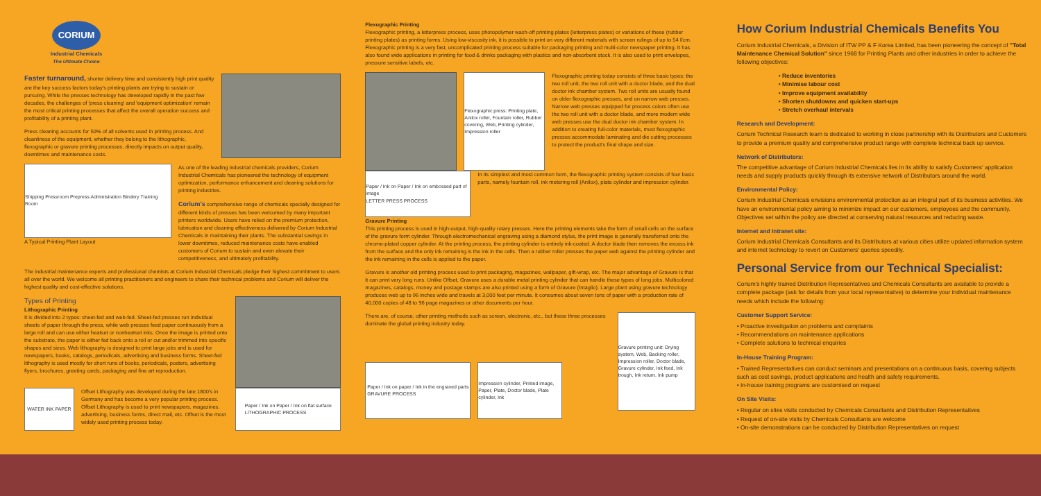CORIUM
Industrial Chemicals
The Ultimate Choice
Faster turnaround, shorter delivery time and consistently high print quality are the key success factors today's printing plants are trying to sustain or pursuing. While the presses technology has developed rapidly in the past few decades, the challenges of 'press cleaning' and 'equipment optimization' remain the most critical printing processes that affect the overall operation success and profitability of a printing plant.
Press cleaning accounts for 50% of all solvents used in printing process. And cleanliness of the equipment, whether they belong to the lithographic, flexographic or gravure printing processes, directly impacts on output quality, downtimes and maintenance costs.
Shipping Pressroom Prepress Administration Bindery Training Room
A Typical Printing Plant Layout
As one of the leading industrial chemicals providers, Corium Industrial Chemicals has pioneered the technology of equipment optimization, performance enhancement and cleaning solutions for printing industries.
Corium's comprehensive range of chemicals specially designed for different kinds of presses has been welcomed by many important printers worldwide. Users have relied on the premium protection, lubrication and cleaning effectiveness delivered by Corium Industrial Chemicals in maintaining their plants. The substantial savings in lower downtimes, reduced maintenance costs have enabled customers of Corium to sustain and even elevate their competitiveness, and ultimately profitability.
The industrial maintenance experts and professional chemists at Corium Industrial Chemicals pledge their highest commitment to users all over the world. We welcome all printing practitioners and engineers to share their technical problems and Corium will deliver the highest quality and cost-effective solutions.
Types of Printing
Lithographic Printing
It is divided into 2 types: sheet-fed and web-fed. Sheet-fed presses run individual sheets of paper through the press, while web presses feed paper continuously from a large roll and can use either heatset or nonheatset inks. Once the image is printed onto the substrate, the paper is either fed back onto a roll or cut and/or trimmed into specific shapes and sizes. Web lithography is designed to print large jobs and is used for newspapers, books, catalogs, periodicals, advertising and business forms. Sheet-fed lithography is used mostly for short runs of books, periodicals, posters, advertising flyers, brochures, greeting cards, packaging and fine art reproduction.
WATER INK PAPER
Offset Lithography was developed during the late 1800's in Germany and has become a very popular printing process. Offset Lithography is used to print newspapers, magazines, advertising, business forms, direct mail, etc. Offset is the most widely used printing process today.
Paper / Ink on Paper / Ink on flat surface
LITHOGRAPHIC PROCESS
Flexographic Printing
Flexographic printing, a letterpress process, uses photopolymer wash-off printing plates (letterpress plates) or variations of these (rubber printing plates) as printing forms. Using low-viscosity ink, it is possible to print on very different materials with screen rulings of up to 54 l/cm. Flexographic printing is a very fast, uncomplicated printing process suitable for packaging printing and multi-color newspaper printing. It has also found wide applications in printing for food & drinks packaging with plastics and non-absorbent stock. It is also used to print envelopes, pressure sensitive labels, etc.
Flexographic press: Printing plate, Anilox roller, Fountain roller, Rubber covering, Web, Printing cylinder, Impression roller
Flexographic printing today consists of three basic types: the two roll unit, the two roll unit with a doctor blade, and the dual doctor ink chamber system. Two roll units are usually found on older flexographic presses, and on narrow web presses. Narrow web presses equipped for process colors often use the two roll unit with a doctor blade, and more modern wide web presses use the dual doctor ink chamber system. In addition to creating full-color materials, most flexographic presses accommodate laminating and die cutting processes to protect the product's final shape and size.
Paper / Ink on Paper / Ink on embossed part of image
LETTER PRESS PROCESS
In its simplest and most common form, the flexographic printing system consists of four basic parts, namely fountain roll, ink metering roll (Anilox), plate cylinder and impression cylinder.
Gravure Printing
This printing process is used in high-output, high-quality rotary presses. Here the printing elements take the form of small cells on the surface of the gravure form cylinder. Through electromechanical engraving using a diamond stylus, the print image is generally transferred onto the chrome-plated copper cylinder. At the printing process, the printing cylinder is entirely ink-coated. A doctor blade then removes the excess ink from the surface and the only ink remaining is the ink in the cells. Then a rubber roller presses the paper web against the printing cylinder and the ink remaining in the cells is applied to the paper.
Gravure is another old printing process used to print packaging, magazines, wallpaper, gift-wrap, etc. The major advantage of Gravure is that it can print very long runs. Unlike Offset, Gravure uses a durable metal printing cylinder that can handle these types of long jobs. Multicolored magazines, catalogs, money and postage stamps are also printed using a form of Gravure (Intaglio). Large plant using gravure technology produces web up to 96 inches wide and travels at 3,000 feet per minute. It consumes about seven tons of paper with a production rate of 40,000 copies of 48 to 96 page magazines or other documents per hour.
There are, of course, other printing methods such as screen, electronic, etc., but these three processes dominate the global printing industry today.
Gravure printing unit: Drying system, Web, Backing roller, Impression roller, Doctor blade, Gravure cylinder, Ink feed, Ink trough, Ink return, Ink pump
Paper / Ink on paper / Ink in the engraved parts
GRAVURE PROCESS
Impression cylinder, Printed image, Paper, Plate, Doctor blade, Plate cylinder, Ink
How Corium Industrial Chemicals Benefits You
Corium Industrial Chemicals, a Division of ITW PP & F Korea Limited, has been pioneering the concept of "Total Maintenance Chemical Solution" since 1968 for Printing Plants and other industries in order to achieve the following objectives:
• Reduce inventories
• Minimise labour cost
• Improve equipment availability
• Shorten shutdowns and quicken start-ups
• Stretch overhaul intervals
Research and Development:
Corium Technical Research team is dedicated to working in close partnership with its Distributors and Customers to provide a premium quality and comprehensive product range with complete technical back up service.
Network of Distributors:
The competitive advantage of Corium Industrial Chemicals lies in its ability to satisfy Customers' application needs and supply products quickly through its extensive network of Distributors around the world.
Environmental Policy:
Corium Industrial Chemicals envisions environmental protection as an integral part of its business activities. We have an environmental policy aiming to minimize impact on our customers, employees and the community. Objectives set within the policy are directed at conserving natural resources and reducing waste.
Internet and Intranet site:
Corium Industrial Chemicals Consultants and its Distributors at various cities utilize updated information system and internet technology to revert on Customers' queries speedily.
Personal Service from our Technical Specialist:
Corium's highly trained Distribution Representatives and Chemicals Consultants are available to provide a complete package (ask for details from your local representative) to determine your individual maintenance needs which include the following:
Customer Support Service:
• Proactive investigation on problems and complaints
• Recommendations on maintenance applications
• Complete solutions to technical enquiries
In-House Training Program:
• Trained Representatives can conduct seminars and presentations on a continuous basis, covering subjects such as cost savings, product applications and health and safety requirements.
• In-house training programs are customised on request
On Site Visits:
• Regular on sites visits conducted by Chemicals Consultants and Distribution Representatives
• Request of on-site visits by Chemicals Consultants are welcome
• On-site demonstrations can be conducted by Distribution Representatives on request